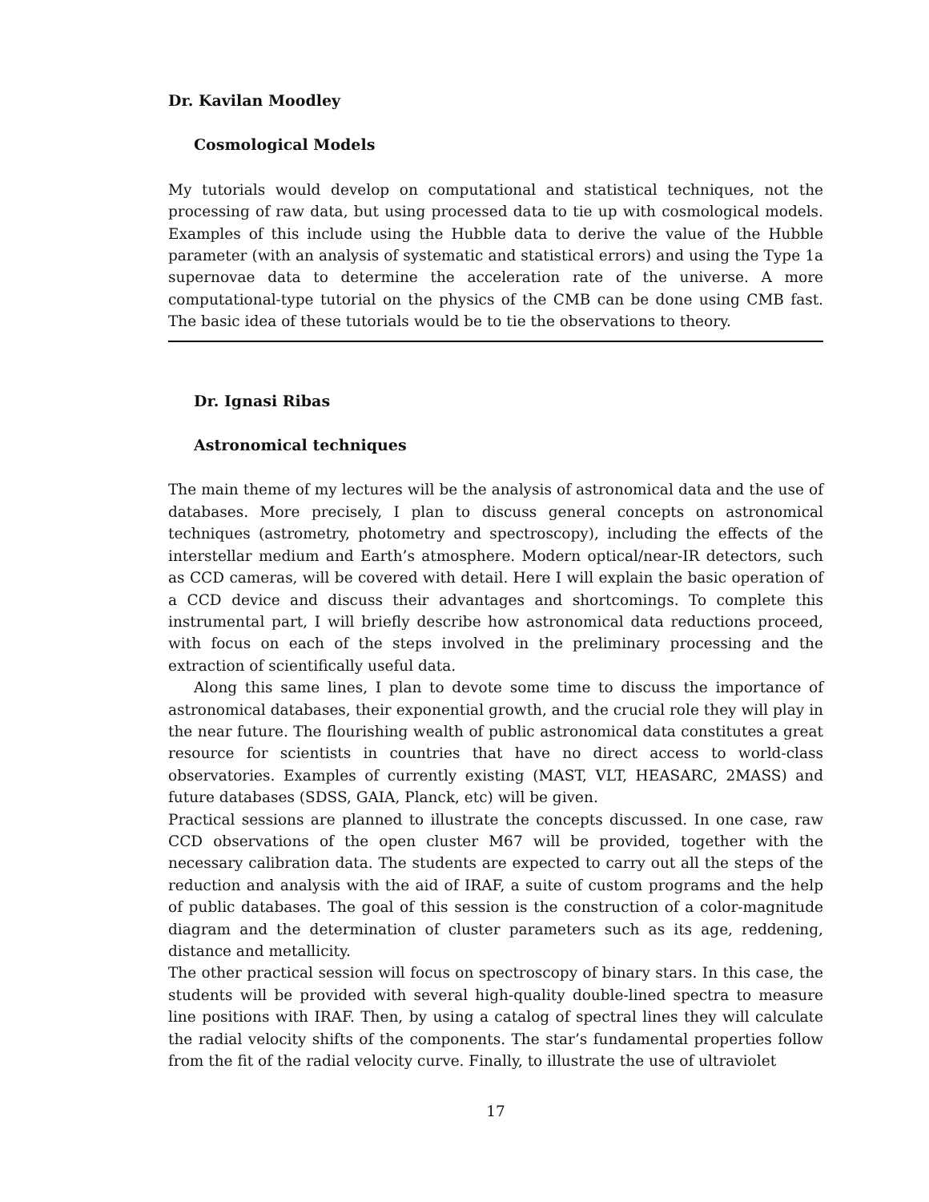Dr. Kavilan Moodley
Cosmological Models
My tutorials would develop on computational and statistical techniques, not the processing of raw data, but using processed data to tie up with cosmological models. Examples of this include using the Hubble data to derive the value of the Hubble parameter (with an analysis of systematic and statistical errors) and using the Type 1a supernovae data to determine the acceleration rate of the universe. A more computational-type tutorial on the physics of the CMB can be done using CMB fast. The basic idea of these tutorials would be to tie the observations to theory.
Dr. Ignasi Ribas
Astronomical techniques
The main theme of my lectures will be the analysis of astronomical data and the use of databases. More precisely, I plan to discuss general concepts on astronomical techniques (astrometry, photometry and spectroscopy), including the effects of the interstellar medium and Earth’s atmosphere. Modern optical/near-IR detectors, such as CCD cameras, will be covered with detail. Here I will explain the basic operation of a CCD device and discuss their advantages and shortcomings. To complete this instrumental part, I will briefly describe how astronomical data reductions proceed, with focus on each of the steps involved in the preliminary processing and the extraction of scientifically useful data.
Along this same lines, I plan to devote some time to discuss the importance of astronomical databases, their exponential growth, and the crucial role they will play in the near future. The flourishing wealth of public astronomical data constitutes a great resource for scientists in countries that have no direct access to world-class observatories. Examples of currently existing (MAST, VLT, HEASARC, 2MASS) and future databases (SDSS, GAIA, Planck, etc) will be given.
Practical sessions are planned to illustrate the concepts discussed. In one case, raw CCD observations of the open cluster M67 will be provided, together with the necessary calibration data. The students are expected to carry out all the steps of the reduction and analysis with the aid of IRAF, a suite of custom programs and the help of public databases. The goal of this session is the construction of a color-magnitude diagram and the determination of cluster parameters such as its age, reddening, distance and metallicity.
The other practical session will focus on spectroscopy of binary stars. In this case, the students will be provided with several high-quality double-lined spectra to measure line positions with IRAF. Then, by using a catalog of spectral lines they will calculate the radial velocity shifts of the components. The star’s fundamental properties follow from the fit of the radial velocity curve. Finally, to illustrate the use of ultraviolet
17